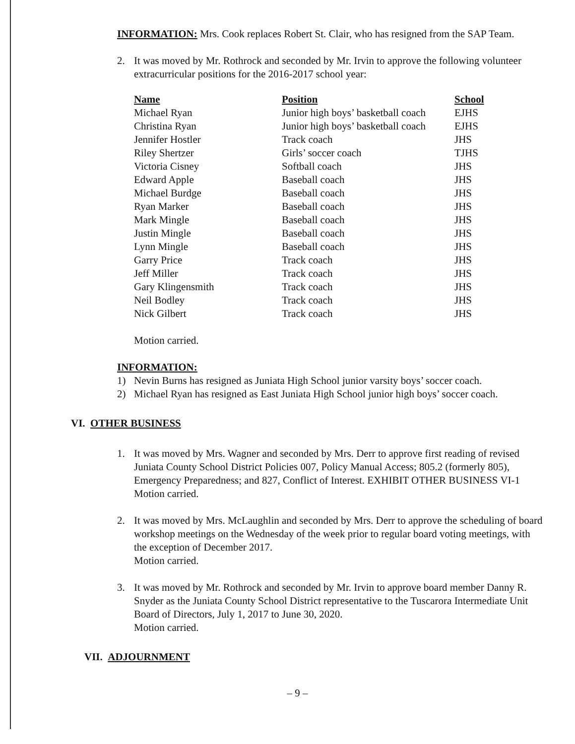INFORMATION: Mrs. Cook replaces Robert St. Clair, who has resigned from the SAP Team.
2. It was moved by Mr. Rothrock and seconded by Mr. Irvin to approve the following volunteer extracurricular positions for the 2016-2017 school year:
| Name | Position | School |
| --- | --- | --- |
| Michael Ryan | Junior high boys’ basketball coach | EJHS |
| Christina Ryan | Junior high boys’ basketball coach | EJHS |
| Jennifer Hostler | Track coach | JHS |
| Riley Shertzer | Girls’ soccer coach | TJHS |
| Victoria Cisney | Softball coach | JHS |
| Edward Apple | Baseball coach | JHS |
| Michael Burdge | Baseball coach | JHS |
| Ryan Marker | Baseball coach | JHS |
| Mark Mingle | Baseball coach | JHS |
| Justin Mingle | Baseball coach | JHS |
| Lynn Mingle | Baseball coach | JHS |
| Garry Price | Track coach | JHS |
| Jeff Miller | Track coach | JHS |
| Gary Klingensmith | Track coach | JHS |
| Neil Bodley | Track coach | JHS |
| Nick Gilbert | Track coach | JHS |
Motion carried.
INFORMATION:
1) Nevin Burns has resigned as Juniata High School junior varsity boys’ soccer coach.
2) Michael Ryan has resigned as East Juniata High School junior high boys’ soccer coach.
VI. OTHER BUSINESS
1. It was moved by Mrs. Wagner and seconded by Mrs. Derr to approve first reading of revised Juniata County School District Policies 007, Policy Manual Access; 805.2 (formerly 805), Emergency Preparedness; and 827, Conflict of Interest. EXHIBIT OTHER BUSINESS VI-1
Motion carried.
2. It was moved by Mrs. McLaughlin and seconded by Mrs. Derr to approve the scheduling of board workshop meetings on the Wednesday of the week prior to regular board voting meetings, with the exception of December 2017.
Motion carried.
3. It was moved by Mr. Rothrock and seconded by Mr. Irvin to approve board member Danny R. Snyder as the Juniata County School District representative to the Tuscarora Intermediate Unit Board of Directors, July 1, 2017 to June 30, 2020.
Motion carried.
VII. ADJOURNMENT
– 9 –